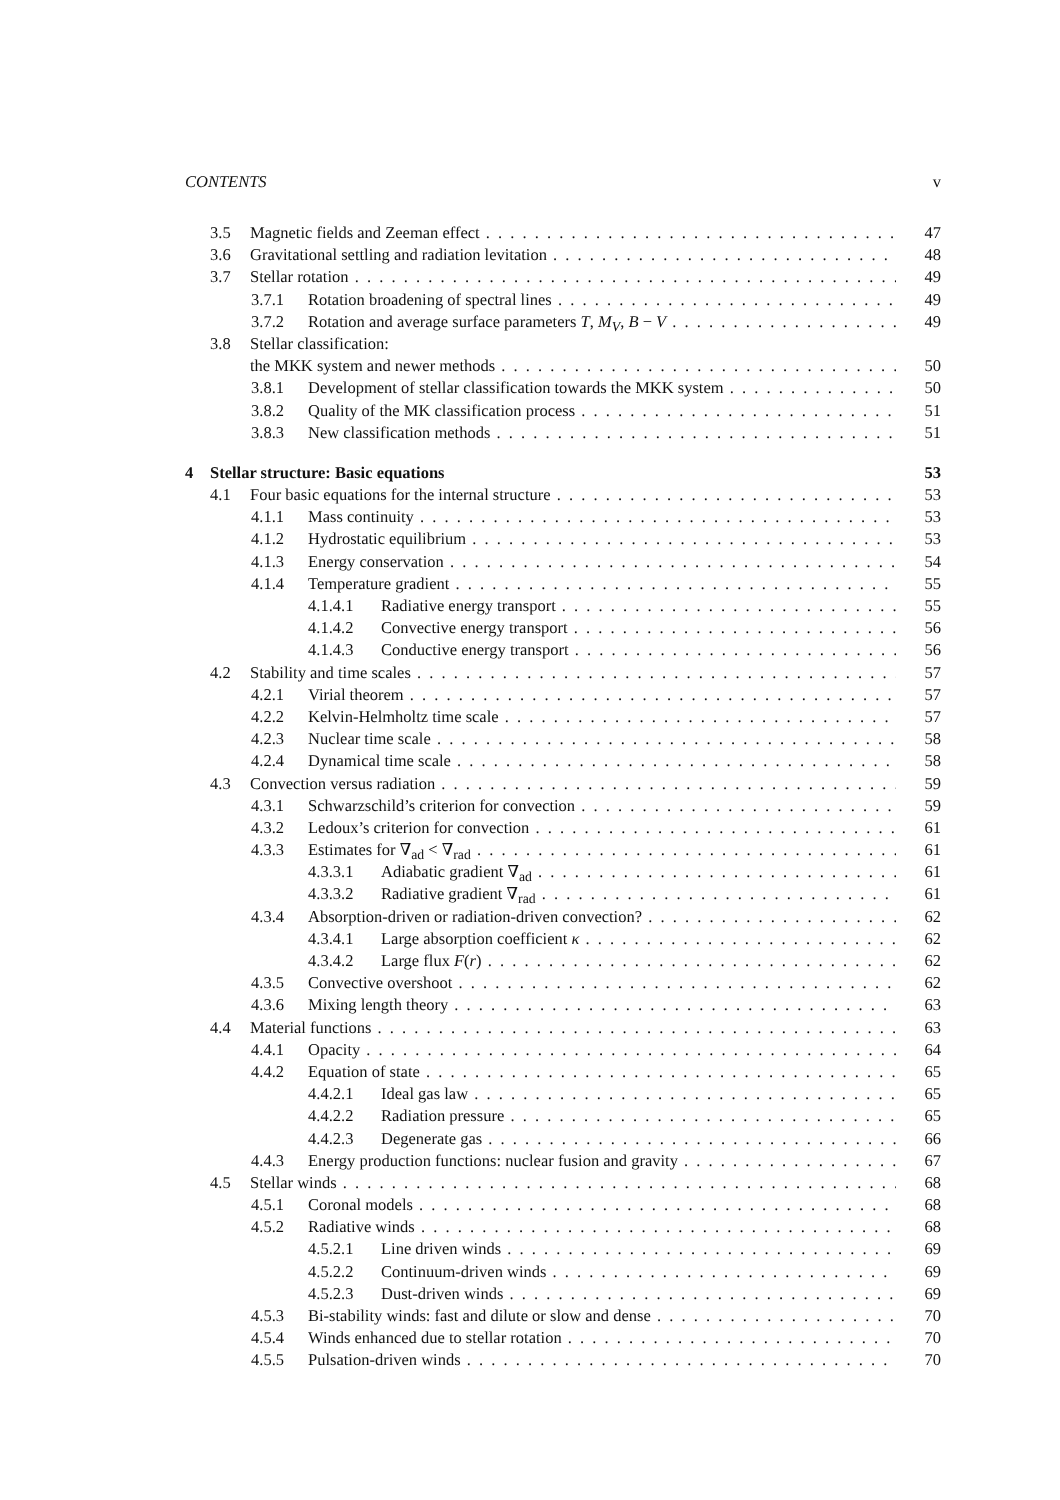CONTENTS v
3.5 Magnetic fields and Zeeman effect 47
3.6 Gravitational settling and radiation levitation 48
3.7 Stellar rotation 49
3.7.1 Rotation broadening of spectral lines 49
3.7.2 Rotation and average surface parameters T, M<sub>V</sub>, B − V 49
3.8 Stellar classification:
the MKK system and newer methods 50
3.8.1 Development of stellar classification towards the MKK system 50
3.8.2 Quality of the MK classification process 51
3.8.3 New classification methods 51
4 Stellar structure: Basic equations 53
4.1 Four basic equations for the internal structure 53
4.1.1 Mass continuity 53
4.1.2 Hydrostatic equilibrium 53
4.1.3 Energy conservation 54
4.1.4 Temperature gradient 55
4.1.4.1 Radiative energy transport 55
4.1.4.2 Convective energy transport 56
4.1.4.3 Conductive energy transport 56
4.2 Stability and time scales 57
4.2.1 Virial theorem 57
4.2.2 Kelvin-Helmholtz time scale 57
4.2.3 Nuclear time scale 58
4.2.4 Dynamical time scale 58
4.3 Convection versus radiation 59
4.3.1 Schwarzschild’s criterion for convection 59
4.3.2 Ledoux’s criterion for convection 61
4.3.3 Estimates for ∇<sub>ad</sub> < ∇<sub>rad</sub> 61
4.3.3.1 Adiabatic gradient ∇<sub>ad</sub> 61
4.3.3.2 Radiative gradient ∇<sub>rad</sub> 61
4.3.4 Absorption-driven or radiation-driven convection? 62
4.3.4.1 Large absorption coefficient κ 62
4.3.4.2 Large flux F(r) 62
4.3.5 Convective overshoot 62
4.3.6 Mixing length theory 63
4.4 Material functions 63
4.4.1 Opacity 64
4.4.2 Equation of state 65
4.4.2.1 Ideal gas law 65
4.4.2.2 Radiation pressure 65
4.4.2.3 Degenerate gas 66
4.4.3 Energy production functions: nuclear fusion and gravity 67
4.5 Stellar winds 68
4.5.1 Coronal models 68
4.5.2 Radiative winds 68
4.5.2.1 Line driven winds 69
4.5.2.2 Continuum-driven winds 69
4.5.2.3 Dust-driven winds 69
4.5.3 Bi-stability winds: fast and dilute or slow and dense 70
4.5.4 Winds enhanced due to stellar rotation 70
4.5.5 Pulsation-driven winds 70